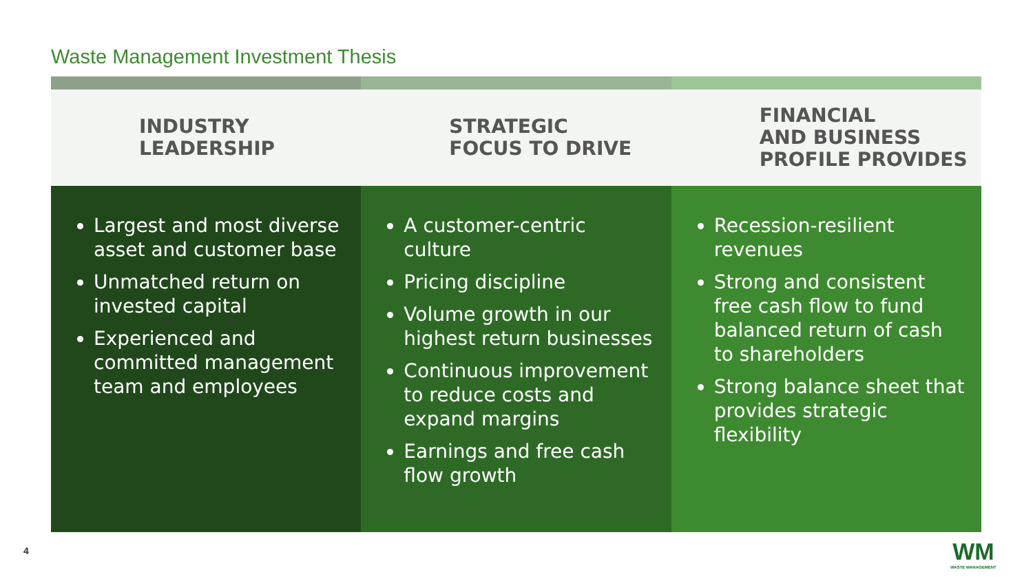Waste Management Investment Thesis
INDUSTRY
LEADERSHIP
Largest and most diverse asset and customer base
Unmatched return on invested capital
Experienced and committed management team and employees
STRATEGIC
FOCUS TO DRIVE
A customer-centric culture
Pricing discipline
Volume growth in our highest return businesses
Continuous improvement to reduce costs and expand margins
Earnings and free cash flow growth
FINANCIAL
AND BUSINESS
PROFILE PROVIDES
Recession-resilient revenues
Strong and consistent free cash flow to fund balanced return of cash to shareholders
Strong balance sheet that provides strategic flexibility
4 WM
WASTE MANAGEMENT